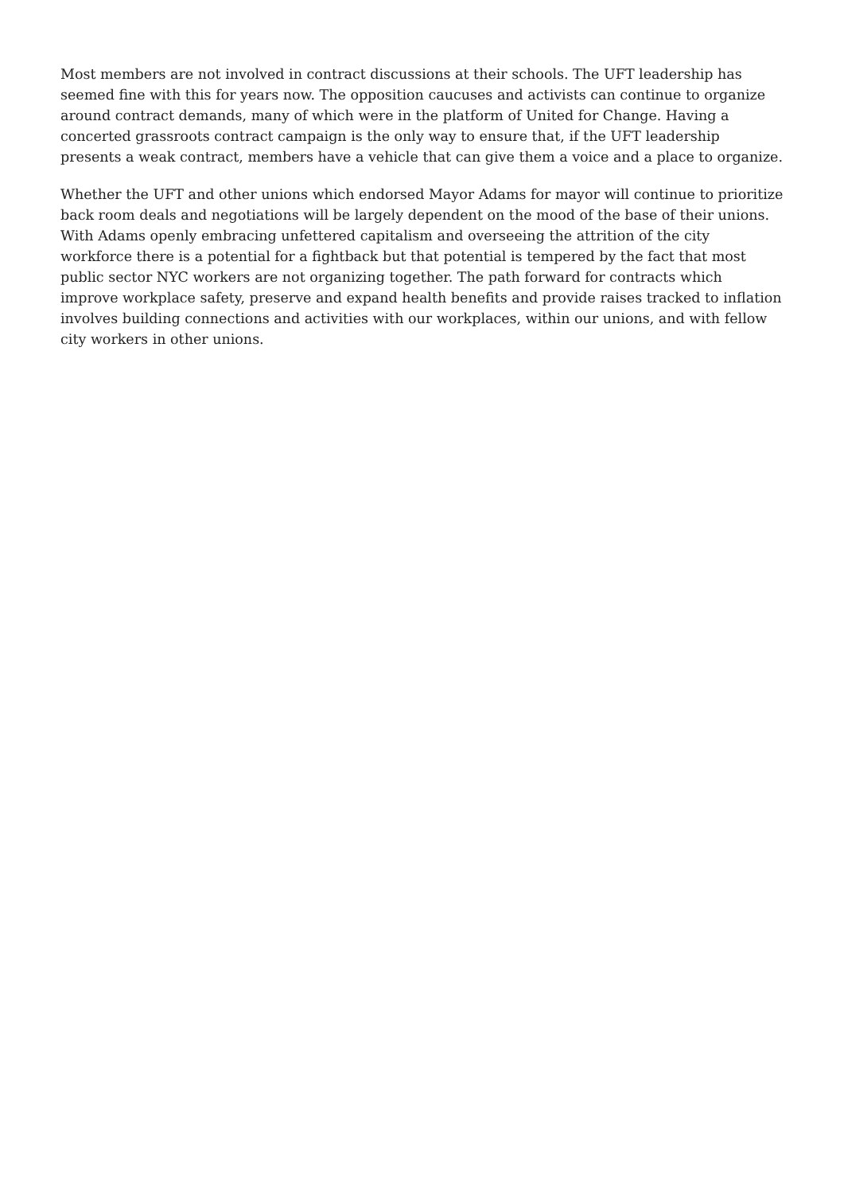Most members are not involved in contract discussions at their schools. The UFT leadership has seemed fine with this for years now. The opposition caucuses and activists can continue to organize around contract demands, many of which were in the platform of United for Change. Having a concerted grassroots contract campaign is the only way to ensure that, if the UFT leadership presents a weak contract, members have a vehicle that can give them a voice and a place to organize.
Whether the UFT and other unions which endorsed Mayor Adams for mayor will continue to prioritize back room deals and negotiations will be largely dependent on the mood of the base of their unions. With Adams openly embracing unfettered capitalism and overseeing the attrition of the city workforce there is a potential for a fightback but that potential is tempered by the fact that most public sector NYC workers are not organizing together. The path forward for contracts which improve workplace safety, preserve and expand health benefits and provide raises tracked to inflation involves building connections and activities with our workplaces, within our unions, and with fellow city workers in other unions.